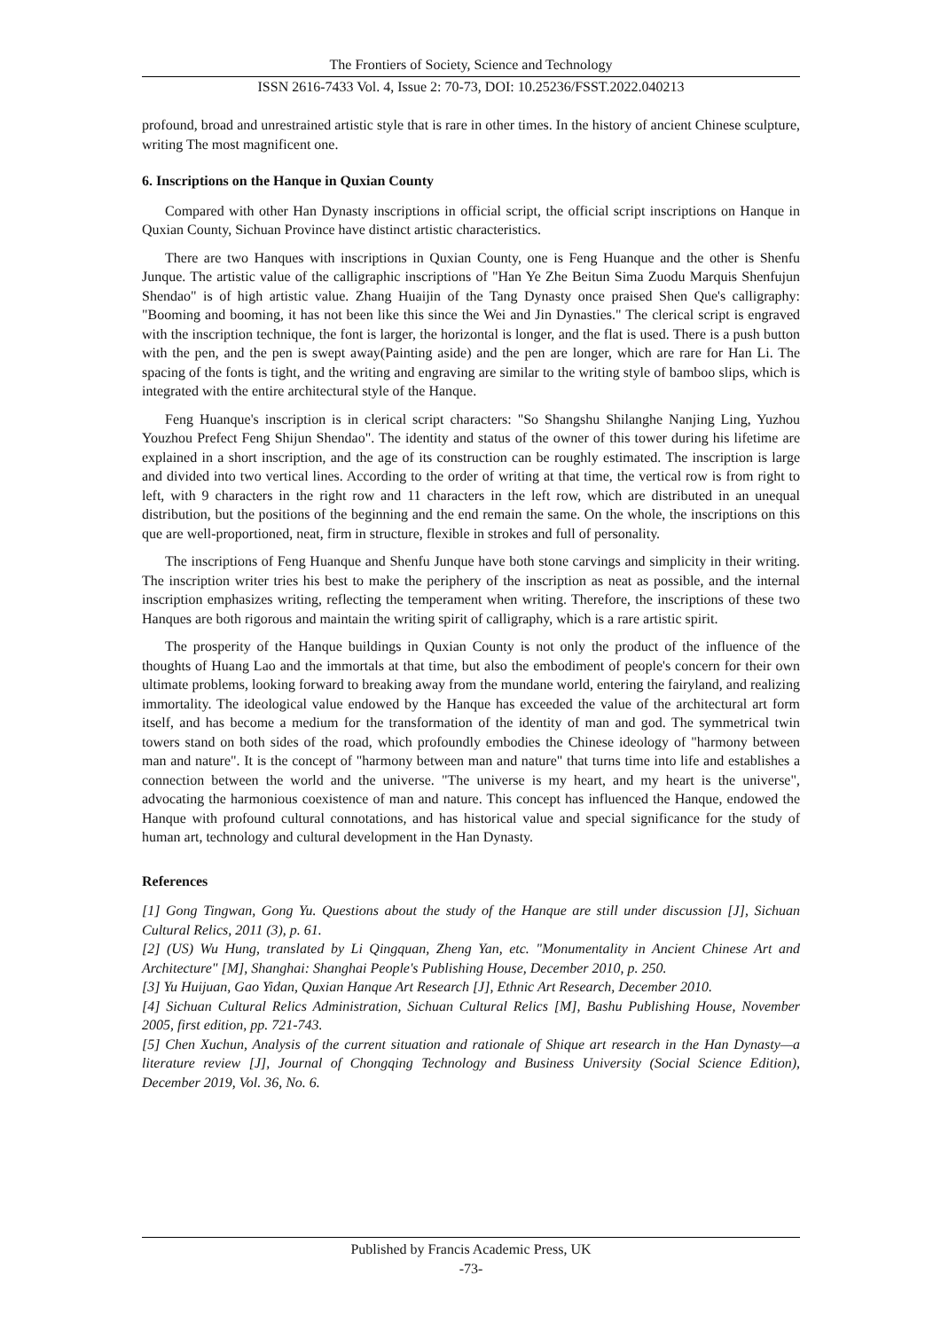The Frontiers of Society, Science and Technology
ISSN 2616-7433 Vol. 4, Issue 2: 70-73, DOI: 10.25236/FSST.2022.040213
profound, broad and unrestrained artistic style that is rare in other times. In the history of ancient Chinese sculpture, writing The most magnificent one.
6. Inscriptions on the Hanque in Quxian County
Compared with other Han Dynasty inscriptions in official script, the official script inscriptions on Hanque in Quxian County, Sichuan Province have distinct artistic characteristics.
There are two Hanques with inscriptions in Quxian County, one is Feng Huanque and the other is Shenfu Junque. The artistic value of the calligraphic inscriptions of "Han Ye Zhe Beitun Sima Zuodu Marquis Shenfujun Shendao" is of high artistic value. Zhang Huaijin of the Tang Dynasty once praised Shen Que's calligraphy: "Booming and booming, it has not been like this since the Wei and Jin Dynasties." The clerical script is engraved with the inscription technique, the font is larger, the horizontal is longer, and the flat is used. There is a push button with the pen, and the pen is swept away(Painting aside) and the pen are longer, which are rare for Han Li. The spacing of the fonts is tight, and the writing and engraving are similar to the writing style of bamboo slips, which is integrated with the entire architectural style of the Hanque.
Feng Huanque's inscription is in clerical script characters: "So Shangshu Shilanghe Nanjing Ling, Yuzhou Youzhou Prefect Feng Shijun Shendao". The identity and status of the owner of this tower during his lifetime are explained in a short inscription, and the age of its construction can be roughly estimated. The inscription is large and divided into two vertical lines. According to the order of writing at that time, the vertical row is from right to left, with 9 characters in the right row and 11 characters in the left row, which are distributed in an unequal distribution, but the positions of the beginning and the end remain the same. On the whole, the inscriptions on this que are well-proportioned, neat, firm in structure, flexible in strokes and full of personality.
The inscriptions of Feng Huanque and Shenfu Junque have both stone carvings and simplicity in their writing. The inscription writer tries his best to make the periphery of the inscription as neat as possible, and the internal inscription emphasizes writing, reflecting the temperament when writing. Therefore, the inscriptions of these two Hanques are both rigorous and maintain the writing spirit of calligraphy, which is a rare artistic spirit.
The prosperity of the Hanque buildings in Quxian County is not only the product of the influence of the thoughts of Huang Lao and the immortals at that time, but also the embodiment of people's concern for their own ultimate problems, looking forward to breaking away from the mundane world, entering the fairyland, and realizing immortality. The ideological value endowed by the Hanque has exceeded the value of the architectural art form itself, and has become a medium for the transformation of the identity of man and god. The symmetrical twin towers stand on both sides of the road, which profoundly embodies the Chinese ideology of "harmony between man and nature". It is the concept of "harmony between man and nature" that turns time into life and establishes a connection between the world and the universe. "The universe is my heart, and my heart is the universe", advocating the harmonious coexistence of man and nature. This concept has influenced the Hanque, endowed the Hanque with profound cultural connotations, and has historical value and special significance for the study of human art, technology and cultural development in the Han Dynasty.
References
[1] Gong Tingwan, Gong Yu. Questions about the study of the Hanque are still under discussion [J], Sichuan Cultural Relics, 2011 (3), p. 61.
[2] (US) Wu Hung, translated by Li Qingquan, Zheng Yan, etc. "Monumentality in Ancient Chinese Art and Architecture" [M], Shanghai: Shanghai People's Publishing House, December 2010, p. 250.
[3] Yu Huijuan, Gao Yidan, Quxian Hanque Art Research [J], Ethnic Art Research, December 2010.
[4] Sichuan Cultural Relics Administration, Sichuan Cultural Relics [M], Bashu Publishing House, November 2005, first edition, pp. 721-743.
[5] Chen Xuchun, Analysis of the current situation and rationale of Shique art research in the Han Dynasty—a literature review [J], Journal of Chongqing Technology and Business University (Social Science Edition), December 2019, Vol. 36, No. 6.
Published by Francis Academic Press, UK
-73-